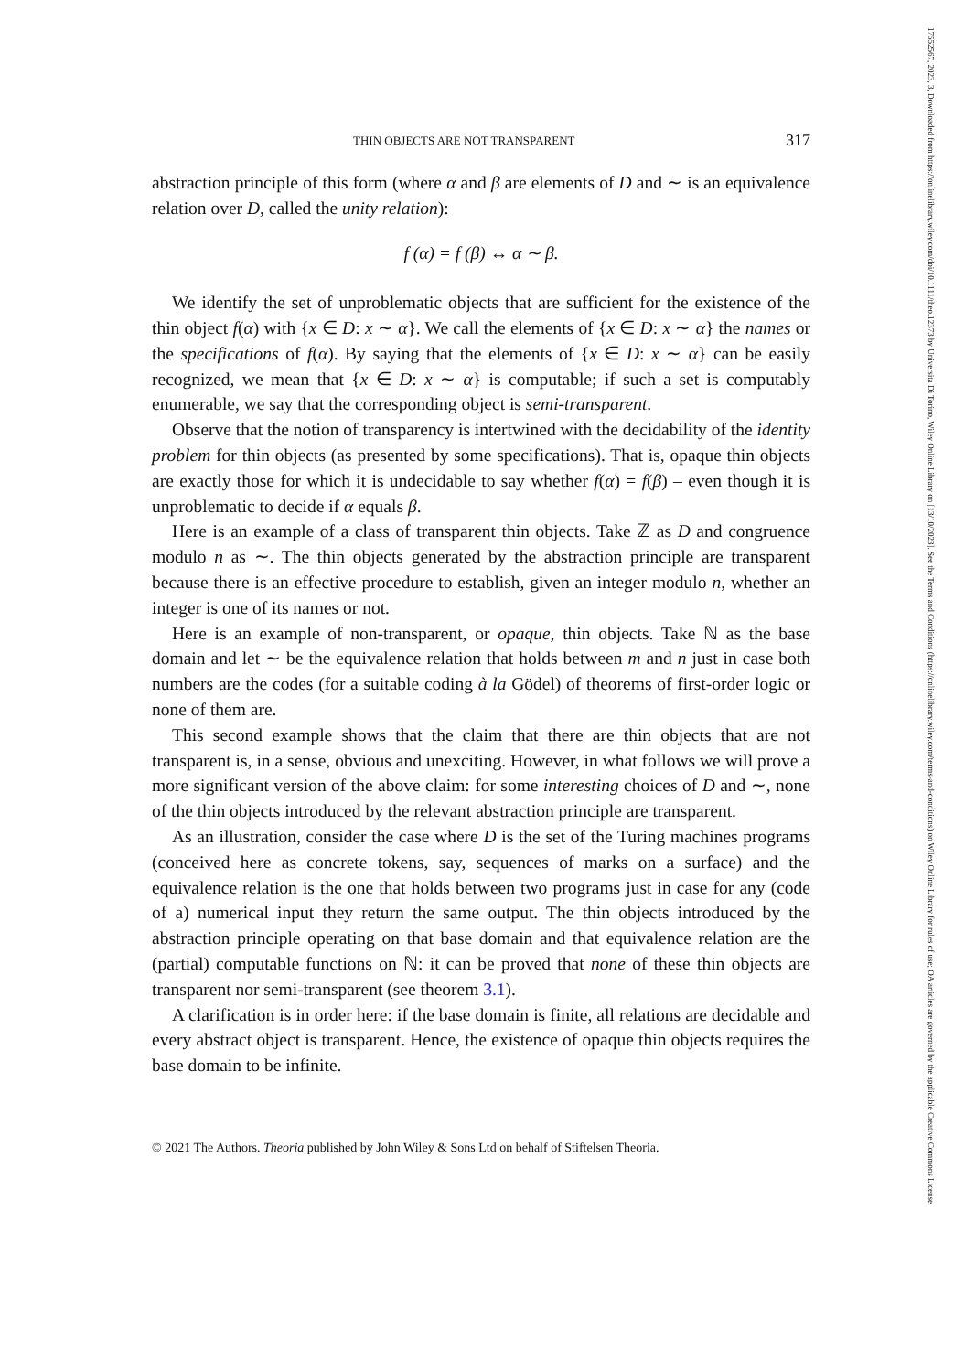17552567, 2023, 3, Downloaded from https://onlinelibrary.wiley.com/doi/10.1111/theo.12373 by Universita Di Torino, Wiley Online Library on [13/10/2023]. See the Terms and Conditions (https://onlinelibrary.wiley.com/terms-and-conditions) on Wiley Online Library for rules of use; OA articles are governed by the applicable Creative Commons License
THIN OBJECTS ARE NOT TRANSPARENT 317
abstraction principle of this form (where α and β are elements of D and ∼ is an equivalence relation over D, called the unity relation):
f (α) = f (β) ↔ α ∼ β.
We identify the set of unproblematic objects that are sufficient for the existence of the thin object f(α) with {x ∈ D: x ∼ α}. We call the elements of {x ∈ D: x ∼ α} the names or the specifications of f(α). By saying that the elements of {x ∈ D: x ∼ α} can be easily recognized, we mean that {x ∈ D: x ∼ α} is computable; if such a set is computably enumerable, we say that the corresponding object is semi-transparent.
Observe that the notion of transparency is intertwined with the decidability of the identity problem for thin objects (as presented by some specifications). That is, opaque thin objects are exactly those for which it is undecidable to say whether f(α) = f(β) – even though it is unproblematic to decide if α equals β.
Here is an example of a class of transparent thin objects. Take ℤ as D and congruence modulo n as ∼. The thin objects generated by the abstraction principle are transparent because there is an effective procedure to establish, given an integer modulo n, whether an integer is one of its names or not.
Here is an example of non-transparent, or opaque, thin objects. Take ℕ as the base domain and let ∼ be the equivalence relation that holds between m and n just in case both numbers are the codes (for a suitable coding à la Gödel) of theorems of first-order logic or none of them are.
This second example shows that the claim that there are thin objects that are not transparent is, in a sense, obvious and unexciting. However, in what follows we will prove a more significant version of the above claim: for some interesting choices of D and ∼, none of the thin objects introduced by the relevant abstraction principle are transparent.
As an illustration, consider the case where D is the set of the Turing machines programs (conceived here as concrete tokens, say, sequences of marks on a surface) and the equivalence relation is the one that holds between two programs just in case for any (code of a) numerical input they return the same output. The thin objects introduced by the abstraction principle operating on that base domain and that equivalence relation are the (partial) computable functions on ℕ: it can be proved that none of these thin objects are transparent nor semi-transparent (see theorem 3.1).
A clarification is in order here: if the base domain is finite, all relations are decidable and every abstract object is transparent. Hence, the existence of opaque thin objects requires the base domain to be infinite.
© 2021 The Authors. Theoria published by John Wiley & Sons Ltd on behalf of Stiftelsen Theoria.